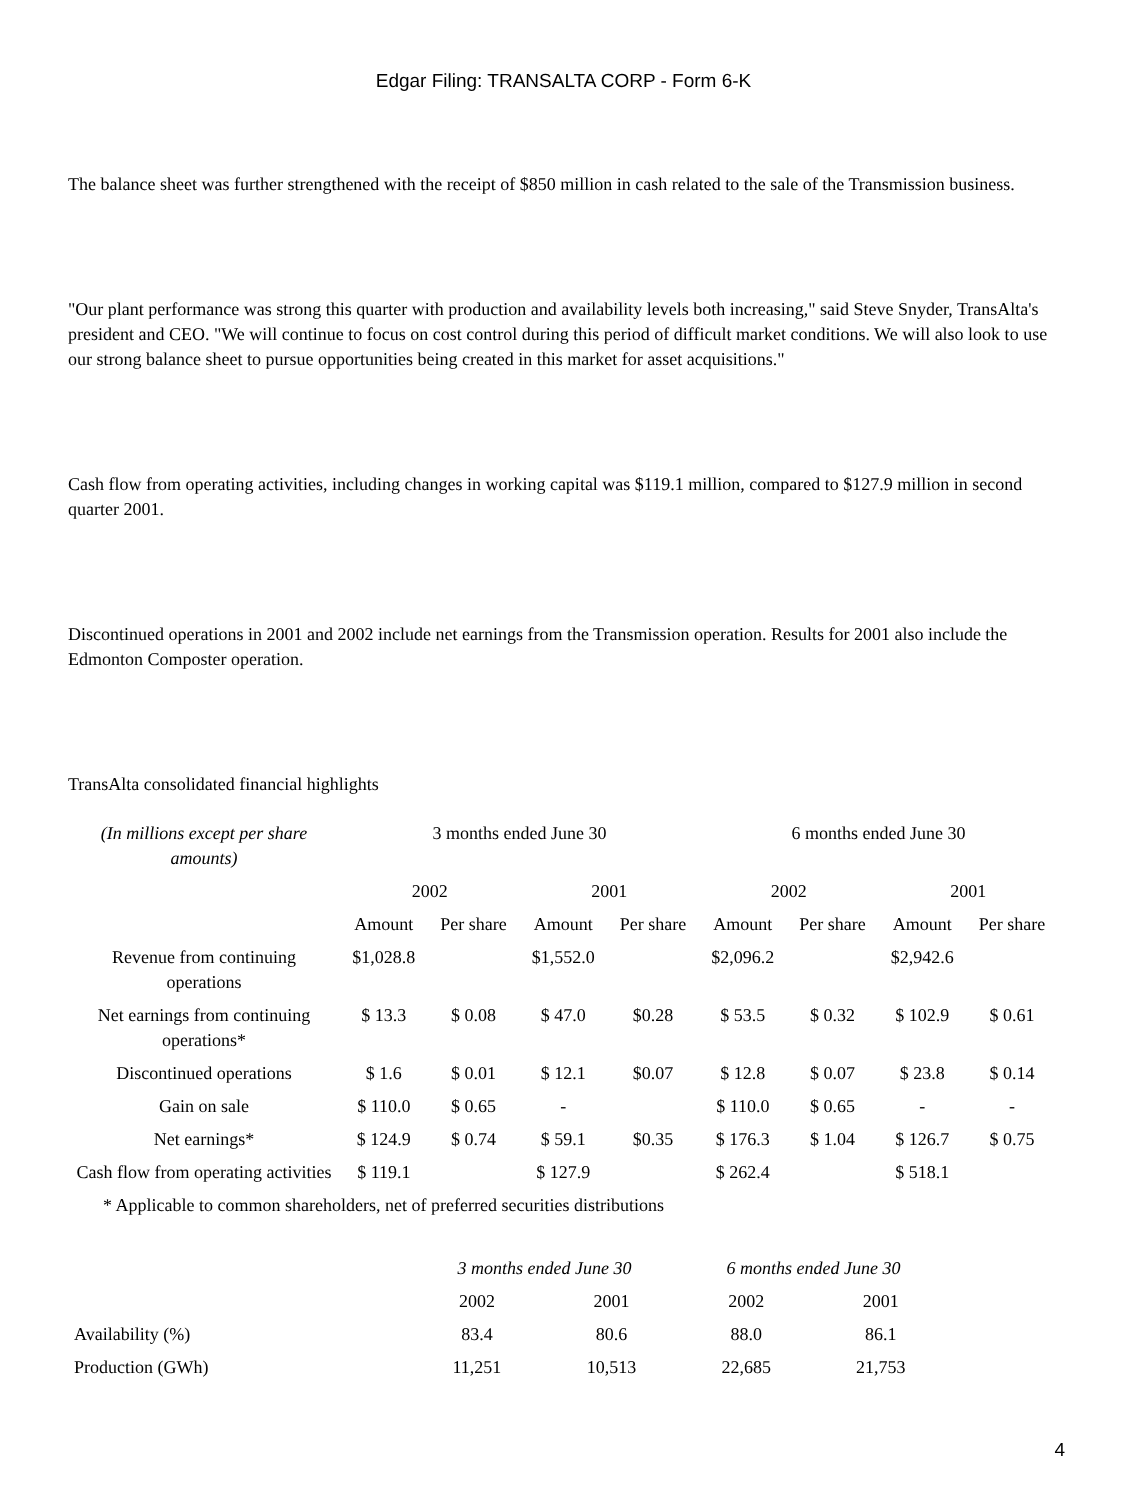Edgar Filing: TRANSALTA CORP - Form 6-K
The balance sheet was further strengthened with the receipt of $850 million in cash related to the sale of the Transmission business.
"Our plant performance was strong this quarter with production and availability levels both increasing," said Steve Snyder, TransAlta's president and CEO. "We will continue to focus on cost control during this period of difficult market conditions. We will also look to use our strong balance sheet to pursue opportunities being created in this market for asset acquisitions."
Cash flow from operating activities, including changes in working capital was $119.1 million, compared to $127.9 million in second quarter 2001.
Discontinued operations in 2001 and 2002 include net earnings from the Transmission operation. Results for 2001 also include the Edmonton Composter operation.
TransAlta consolidated financial highlights
| (In millions except per share amounts) | 3 months ended June 30 | | | | 6 months ended June 30 | | | |
| | 2002 | | 2001 | | 2002 | | 2001 | |
| | Amount | Per share | Amount | Per share | Amount | Per share | Amount | Per share |
| Revenue from continuing operations | $1,028.8 | | $1,552.0 | | $2,096.2 | | $2,942.6 | |
| Net earnings from continuing operations* | $ 13.3 | $ 0.08 | $ 47.0 | $0.28 | $ 53.5 | $ 0.32 | $ 102.9 | $ 0.61 |
| Discontinued operations | $ 1.6 | $ 0.01 | $ 12.1 | $0.07 | $ 12.8 | $ 0.07 | $ 23.8 | $ 0.14 |
| Gain on sale | $ 110.0 | $ 0.65 | - | | $ 110.0 | $ 0.65 | - | - |
| Net earnings* | $ 124.9 | $ 0.74 | $ 59.1 | $0.35 | $ 176.3 | $ 1.04 | $ 126.7 | $ 0.75 |
| Cash flow from operating activities | $ 119.1 | | $ 127.9 | | $ 262.4 | | $ 518.1 | |
| * Applicable to common shareholders, net of preferred securities distributions | | | | | | | | |
| | 3 months ended June 30 | | 6 months ended June 30 | |
| | 2002 | 2001 | 2002 | 2001 |
| Availability (%) | 83.4 | 80.6 | 88.0 | 86.1 |
| Production (GWh) | 11,251 | 10,513 | 22,685 | 21,753 |
4